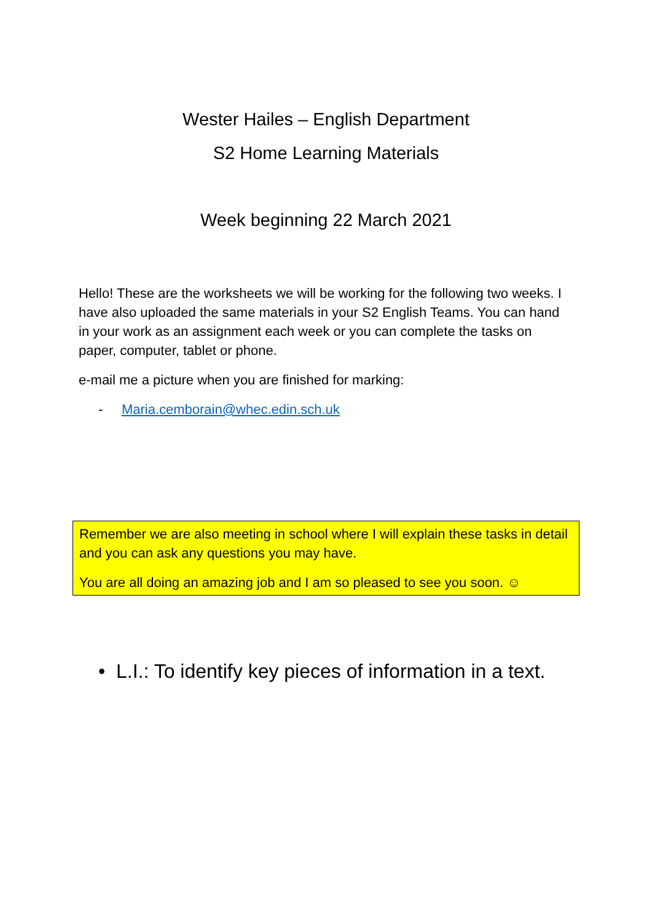Wester Hailes – English Department
S2 Home Learning Materials
Week beginning 22 March 2021
Hello! These are the worksheets we will be working for the following two weeks. I have also uploaded the same materials in your S2 English Teams. You can hand in your work as an assignment each week or you can complete the tasks on paper, computer, tablet or phone.
e-mail me a picture when you are finished for marking:
- Maria.cemborain@whec.edin.sch.uk
Remember we are also meeting in school where I will explain these tasks in detail and you can ask any questions you may have.
You are all doing an amazing job and I am so pleased to see you soon. ☺
• L.I.: To identify key pieces of information in a text.